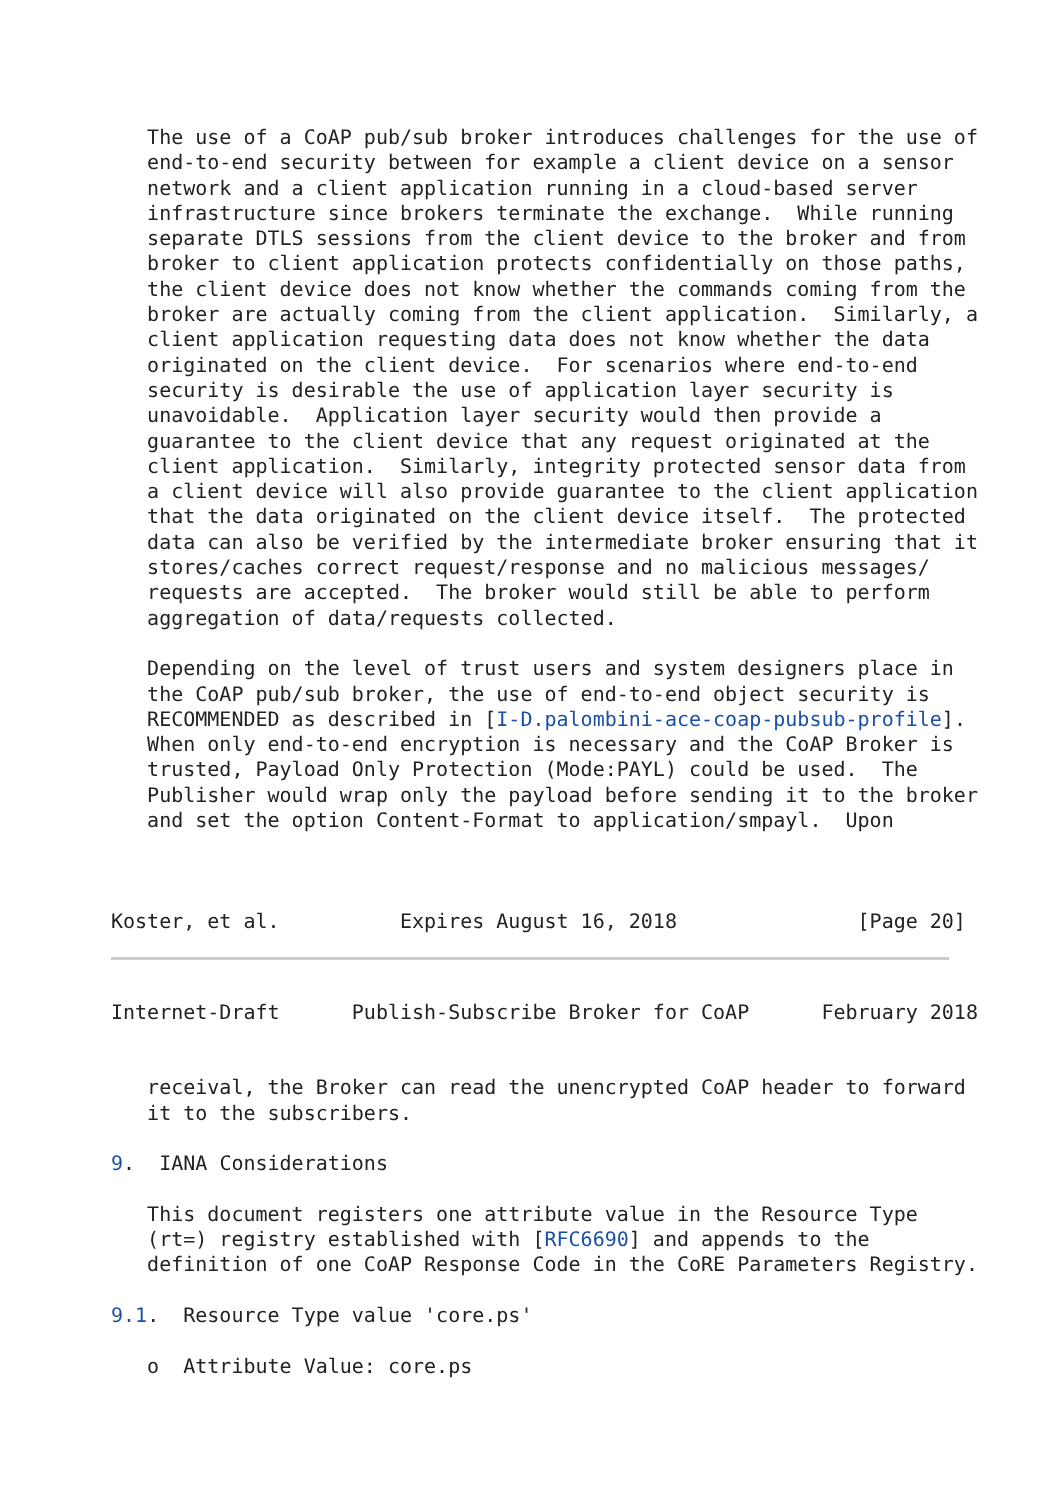The use of a CoAP pub/sub broker introduces challenges for the use of
   end-to-end security between for example a client device on a sensor
   network and a client application running in a cloud-based server
   infrastructure since brokers terminate the exchange.  While running
   separate DTLS sessions from the client device to the broker and from
   broker to client application protects confidentially on those paths,
   the client device does not know whether the commands coming from the
   broker are actually coming from the client application.  Similarly, a
   client application requesting data does not know whether the data
   originated on the client device.  For scenarios where end-to-end
   security is desirable the use of application layer security is
   unavoidable.  Application layer security would then provide a
   guarantee to the client device that any request originated at the
   client application.  Similarly, integrity protected sensor data from
   a client device will also provide guarantee to the client application
   that the data originated on the client device itself.  The protected
   data can also be verified by the intermediate broker ensuring that it
   stores/caches correct request/response and no malicious messages/
   requests are accepted.  The broker would still be able to perform
   aggregation of data/requests collected.

   Depending on the level of trust users and system designers place in
   the CoAP pub/sub broker, the use of end-to-end object security is
   RECOMMENDED as described in [I-D.palombini-ace-coap-pubsub-profile].
   When only end-to-end encryption is necessary and the CoAP Broker is
   trusted, Payload Only Protection (Mode:PAYL) could be used.  The
   Publisher would wrap only the payload before sending it to the broker
   and set the option Content-Format to application/smpayl.  Upon



Koster, et al.          Expires August 16, 2018               [Page 20]
Internet-Draft      Publish-Subscribe Broker for CoAP      February 2018


   receival, the Broker can read the unencrypted CoAP header to forward
   it to the subscribers.

9.  IANA Considerations

   This document registers one attribute value in the Resource Type
   (rt=) registry established with [RFC6690] and appends to the
   definition of one CoAP Response Code in the CoRE Parameters Registry.

9.1.  Resource Type value 'core.ps'

   o  Attribute Value: core.ps